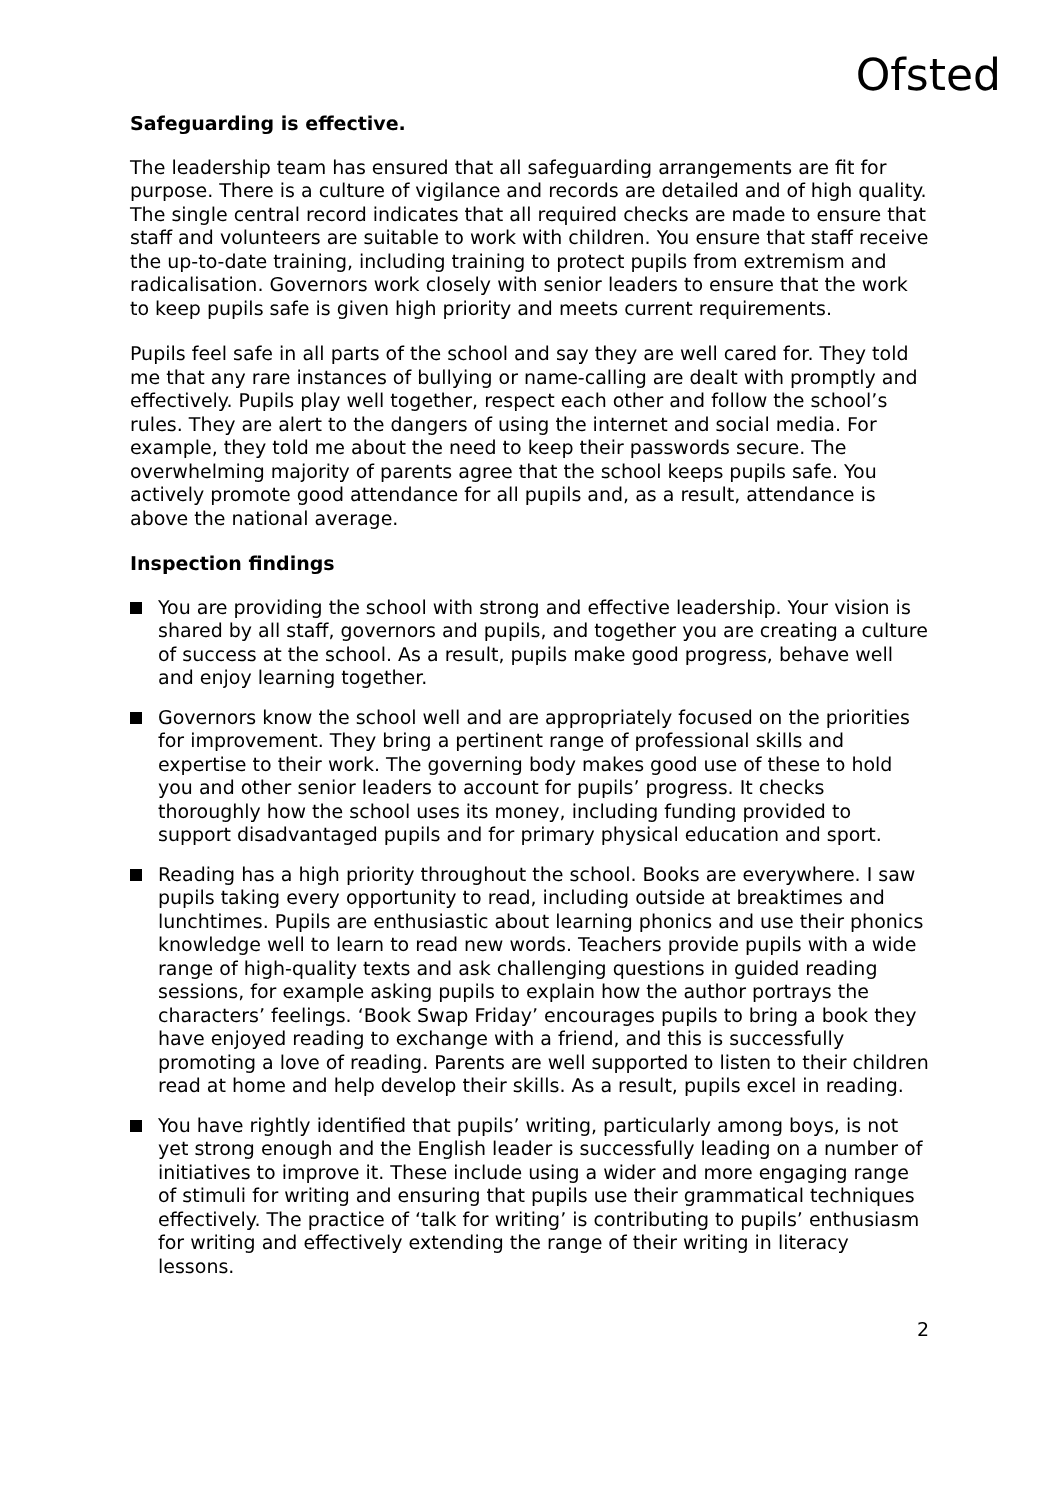Ofsted
Safeguarding is effective.
The leadership team has ensured that all safeguarding arrangements are fit for purpose. There is a culture of vigilance and records are detailed and of high quality. The single central record indicates that all required checks are made to ensure that staff and volunteers are suitable to work with children. You ensure that staff receive the up-to-date training, including training to protect pupils from extremism and radicalisation. Governors work closely with senior leaders to ensure that the work to keep pupils safe is given high priority and meets current requirements.
Pupils feel safe in all parts of the school and say they are well cared for. They told me that any rare instances of bullying or name-calling are dealt with promptly and effectively. Pupils play well together, respect each other and follow the school’s rules. They are alert to the dangers of using the internet and social media. For example, they told me about the need to keep their passwords secure. The overwhelming majority of parents agree that the school keeps pupils safe. You actively promote good attendance for all pupils and, as a result, attendance is above the national average.
Inspection findings
You are providing the school with strong and effective leadership. Your vision is shared by all staff, governors and pupils, and together you are creating a culture of success at the school. As a result, pupils make good progress, behave well and enjoy learning together.
Governors know the school well and are appropriately focused on the priorities for improvement. They bring a pertinent range of professional skills and expertise to their work. The governing body makes good use of these to hold you and other senior leaders to account for pupils’ progress. It checks thoroughly how the school uses its money, including funding provided to support disadvantaged pupils and for primary physical education and sport.
Reading has a high priority throughout the school. Books are everywhere. I saw pupils taking every opportunity to read, including outside at breaktimes and lunchtimes. Pupils are enthusiastic about learning phonics and use their phonics knowledge well to learn to read new words. Teachers provide pupils with a wide range of high-quality texts and ask challenging questions in guided reading sessions, for example asking pupils to explain how the author portrays the characters’ feelings. ‘Book Swap Friday’ encourages pupils to bring a book they have enjoyed reading to exchange with a friend, and this is successfully promoting a love of reading. Parents are well supported to listen to their children read at home and help develop their skills. As a result, pupils excel in reading.
You have rightly identified that pupils’ writing, particularly among boys, is not yet strong enough and the English leader is successfully leading on a number of initiatives to improve it. These include using a wider and more engaging range of stimuli for writing and ensuring that pupils use their grammatical techniques effectively. The practice of ‘talk for writing’ is contributing to pupils’ enthusiasm for writing and effectively extending the range of their writing in literacy lessons.
2